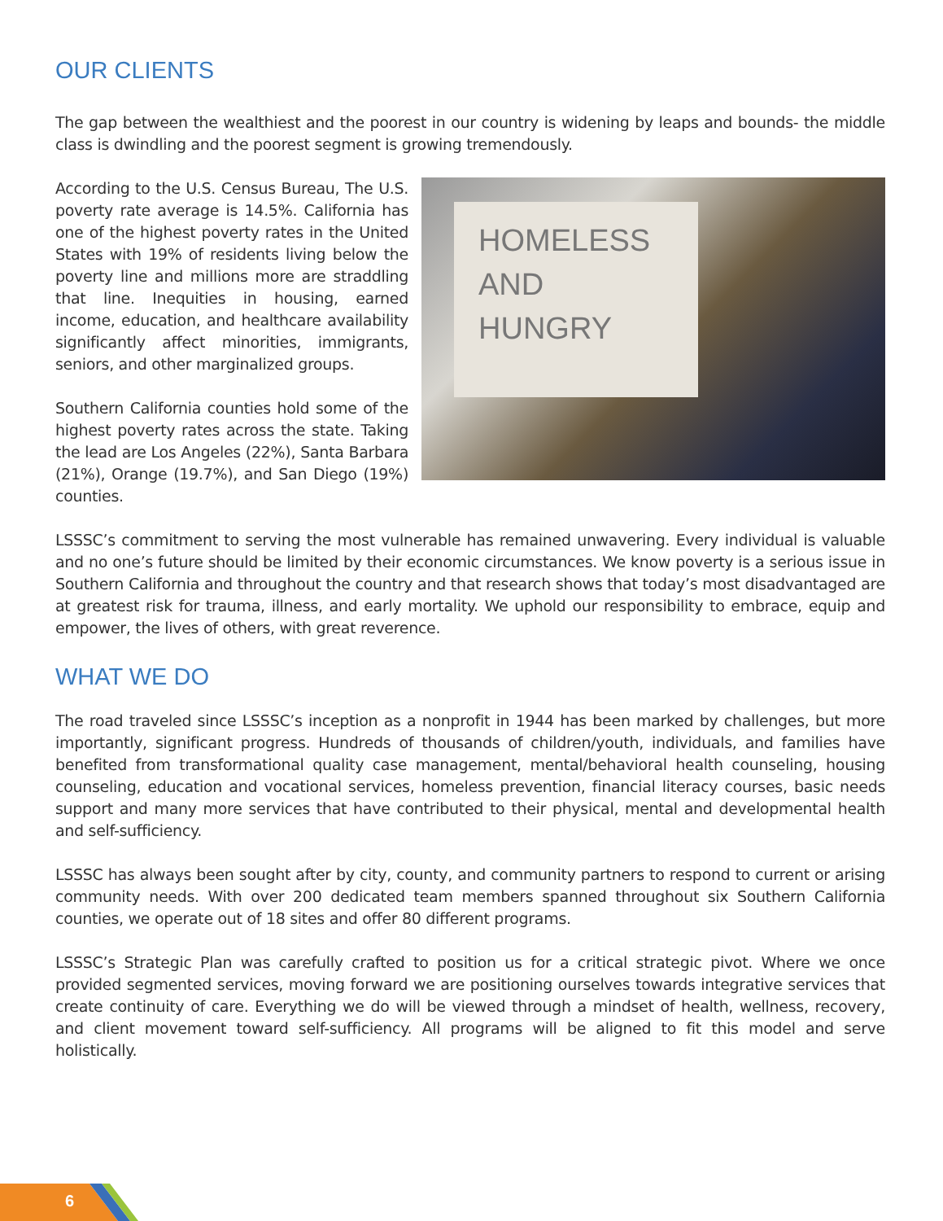OUR CLIENTS
The gap between the wealthiest and the poorest in our country is widening by leaps and bounds- the middle class is dwindling and the poorest segment is growing tremendously.
HOMELESS AND HUNGRY
According to the U.S. Census Bureau, The U.S. poverty rate average is 14.5%. California has one of the highest poverty rates in the United States with 19% of residents living below the poverty line and millions more are straddling that line. Inequities in housing, earned income, education, and healthcare availability significantly affect minorities, immigrants, seniors, and other marginalized groups.
Southern California counties hold some of the highest poverty rates across the state. Taking the lead are Los Angeles (22%), Santa Barbara (21%), Orange (19.7%), and San Diego (19%) counties.
LSSSC’s commitment to serving the most vulnerable has remained unwavering. Every individual is valuable and no one’s future should be limited by their economic circumstances. We know poverty is a serious issue in Southern California and throughout the country and that research shows that today’s most disadvantaged are at greatest risk for trauma, illness, and early mortality. We uphold our responsibility to embrace, equip and empower, the lives of others, with great reverence.
WHAT WE DO
The road traveled since LSSSC’s inception as a nonprofit in 1944 has been marked by challenges, but more importantly, significant progress. Hundreds of thousands of children/youth, individuals, and families have benefited from transformational quality case management, mental/behavioral health counseling, housing counseling, education and vocational services, homeless prevention, financial literacy courses, basic needs support and many more services that have contributed to their physical, mental and developmental health and self-sufficiency.
LSSSC has always been sought after by city, county, and community partners to respond to current or arising community needs. With over 200 dedicated team members spanned throughout six Southern California counties, we operate out of 18 sites and offer 80 different programs.
LSSSC’s Strategic Plan was carefully crafted to position us for a critical strategic pivot. Where we once provided segmented services, moving forward we are positioning ourselves towards integrative services that create continuity of care. Everything we do will be viewed through a mindset of health, wellness, recovery, and client movement toward self-sufficiency. All programs will be aligned to fit this model and serve holistically.
6